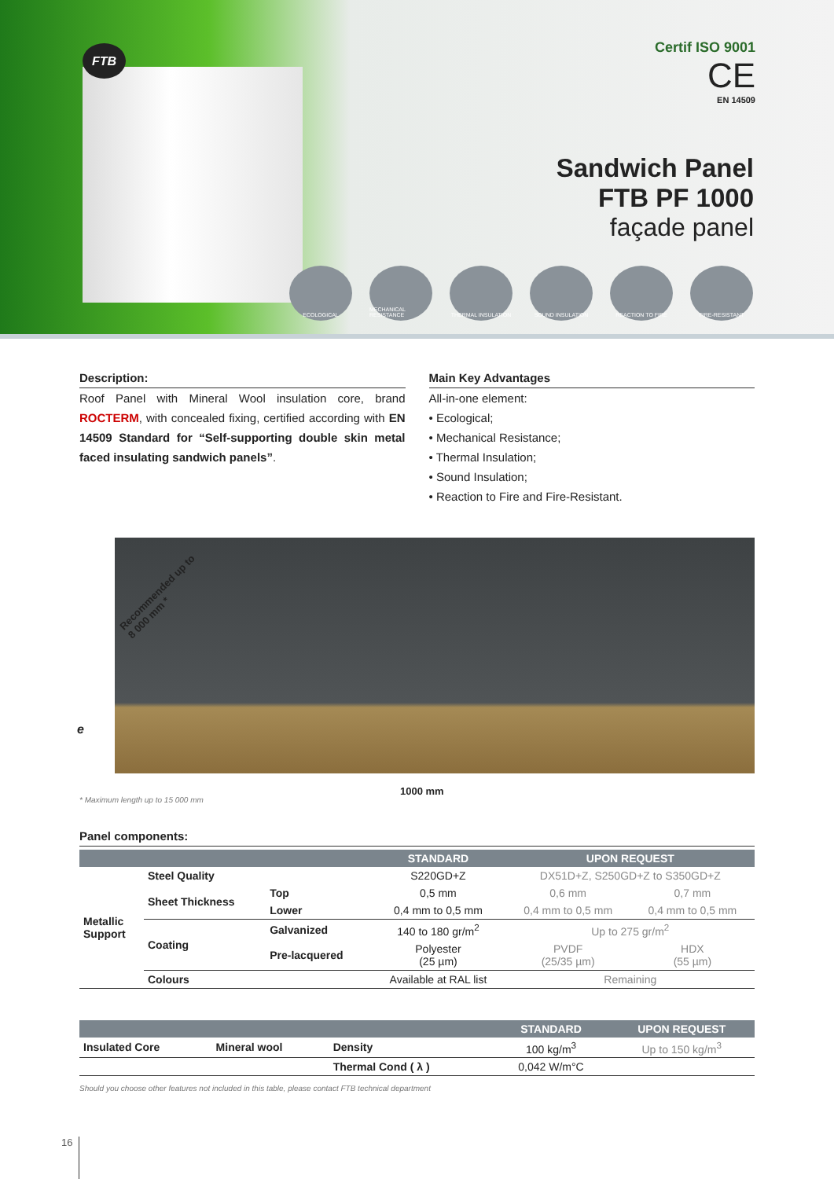FTB
Certif ISO 9001
CE
EN 14509
Sandwich Panel
FTB PF 1000
façade panel
ECOLOGICAL MECHANICAL RESISTANCE
THERMAL INSULATION SOUND INSULATION REACTION TO FIRE FIRE-RESISTANT
Description:
Roof Panel with Mineral Wool insulation core, brand ROCTERM, with concealed fixing, certified according with EN 14509 Standard for “Self-supporting double skin metal faced insulating sandwich panels”.
Main Key Advantages
All-in-one element:
• Ecological;
• Mechanical Resistance;
• Thermal Insulation;
• Sound Insulation;
• Reaction to Fire and Fire-Resistant.
Recommended up to
8 000 mm *
e
1000 mm
* Maximum length up to 15 000 mm
Panel components:
| | | | STANDARD | UPON REQUEST | |
| --- | --- | --- | --- | --- | --- |
| Metallic Support | Steel Quality | | S220GD+Z | DX51D+Z, S250GD+Z to S350GD+Z | |
| | Sheet Thickness | Top | 0,5 mm | 0,6 mm | 0,7 mm |
| | | Lower | 0,4 mm to 0,5 mm | 0,4 mm to 0,5 mm | 0,4 mm to 0,5 mm |
| | Coating | Galvanized | 140 to 180 gr/m<sup>2</sup> | Up to 275 gr/m<sup>2</sup> | |
| | | Pre-lacquered | Polyester (25 µm) | PVDF (25/35 µm) | HDX (55 µm) |
| | Colours | | Available at RAL list | Remaining | |
| | | | STANDARD | UPON REQUEST |
| --- | --- | --- | --- | --- |
| Insulated Core | Mineral wool | Density | 100 kg/m<sup>3</sup> | Up to 150 kg/m<sup>3</sup> |
| | | Thermal Cond ( λ ) | 0,042 W/m°C | |
Should you choose other features not included in this table, please contact FTB technical department
16